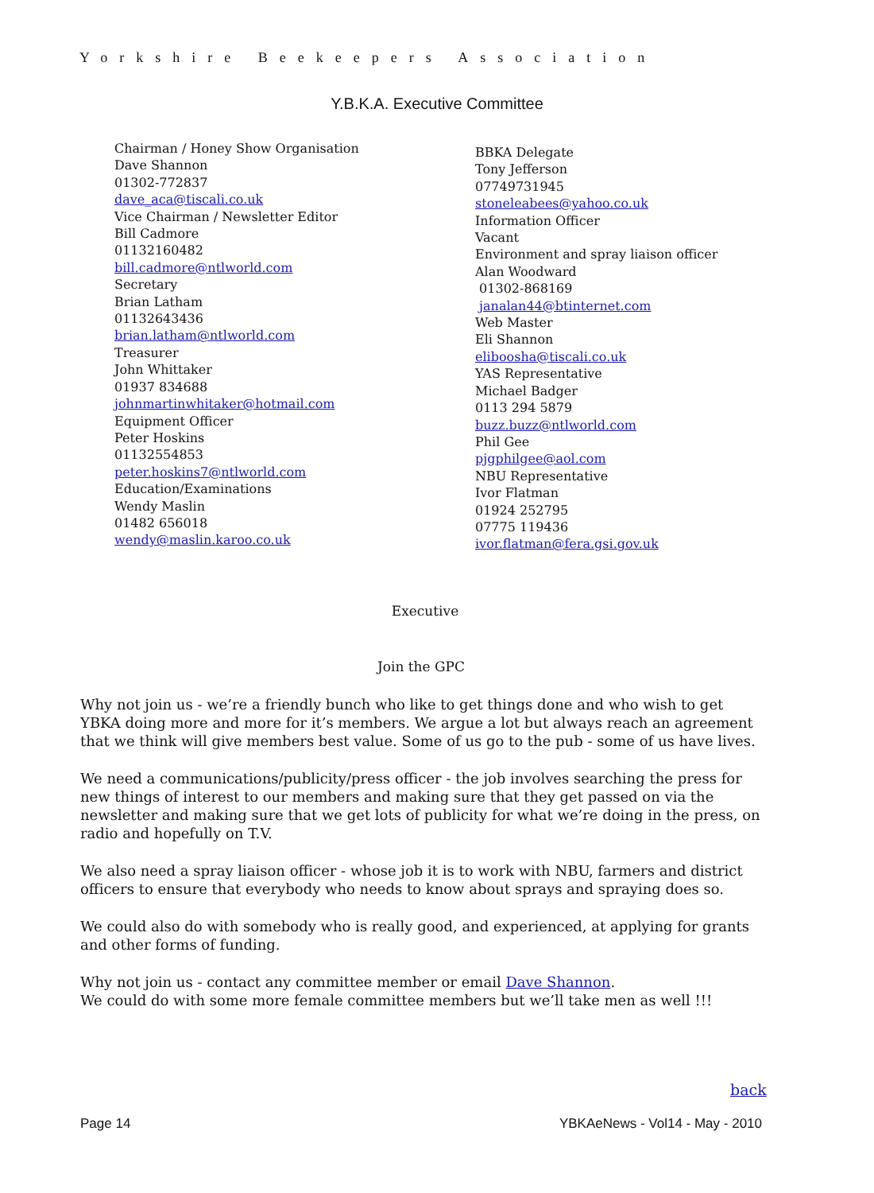Yorkshire Beekeepers Association
Y.B.K.A. Executive Committee
Chairman / Honey Show Organisation
Dave Shannon
01302-772837
dave_aca@tiscali.co.uk
Vice Chairman / Newsletter Editor
Bill Cadmore
01132160482
bill.cadmore@ntlworld.com
Secretary
Brian Latham
01132643436
brian.latham@ntlworld.com
Treasurer
John Whittaker
01937 834688
johnmartinwhitaker@hotmail.com
Equipment Officer
Peter Hoskins
01132554853
peter.hoskins7@ntlworld.com
Education/Examinations
Wendy Maslin
01482 656018
wendy@maslin.karoo.co.uk
BBKA Delegate
Tony Jefferson
07749731945
stoneleabees@yahoo.co.uk
Information Officer
Vacant
Environment and spray liaison officer
Alan Woodward
01302-868169
janalan44@btinternet.com
Web Master
Eli Shannon
eliboosha@tiscali.co.uk
YAS Representative
Michael Badger
0113 294 5879
buzz.buzz@ntlworld.com
Phil Gee
pjgphilgee@aol.com
NBU Representative
Ivor Flatman
01924 252795
07775 119436
ivor.flatman@fera.gsi.gov.uk
Executive
Join the GPC
Why not join us - we’re a friendly bunch who like to get things done and who wish to get YBKA doing more and more for it’s members. We argue a lot but always reach an agreement that we think will give members best value. Some of us go to the pub - some of us have lives.
We need a communications/publicity/press officer - the job involves searching the press for new things of interest to our members and making sure that they get passed on via the newsletter and making sure that we get lots of publicity for what we’re doing in the press, on radio and hopefully on T.V.
We also need a spray liaison officer - whose job it is to work with NBU, farmers and district officers to ensure that everybody who needs to know about sprays and spraying does so.
We could also do with somebody who is really good, and experienced, at applying for grants and other forms of funding.
Why not join us - contact any committee member or email Dave Shannon.
We could do with some more female committee members but we’ll take men as well !!!
back
Page 14 YBKAeNews - Vol14 - May - 2010